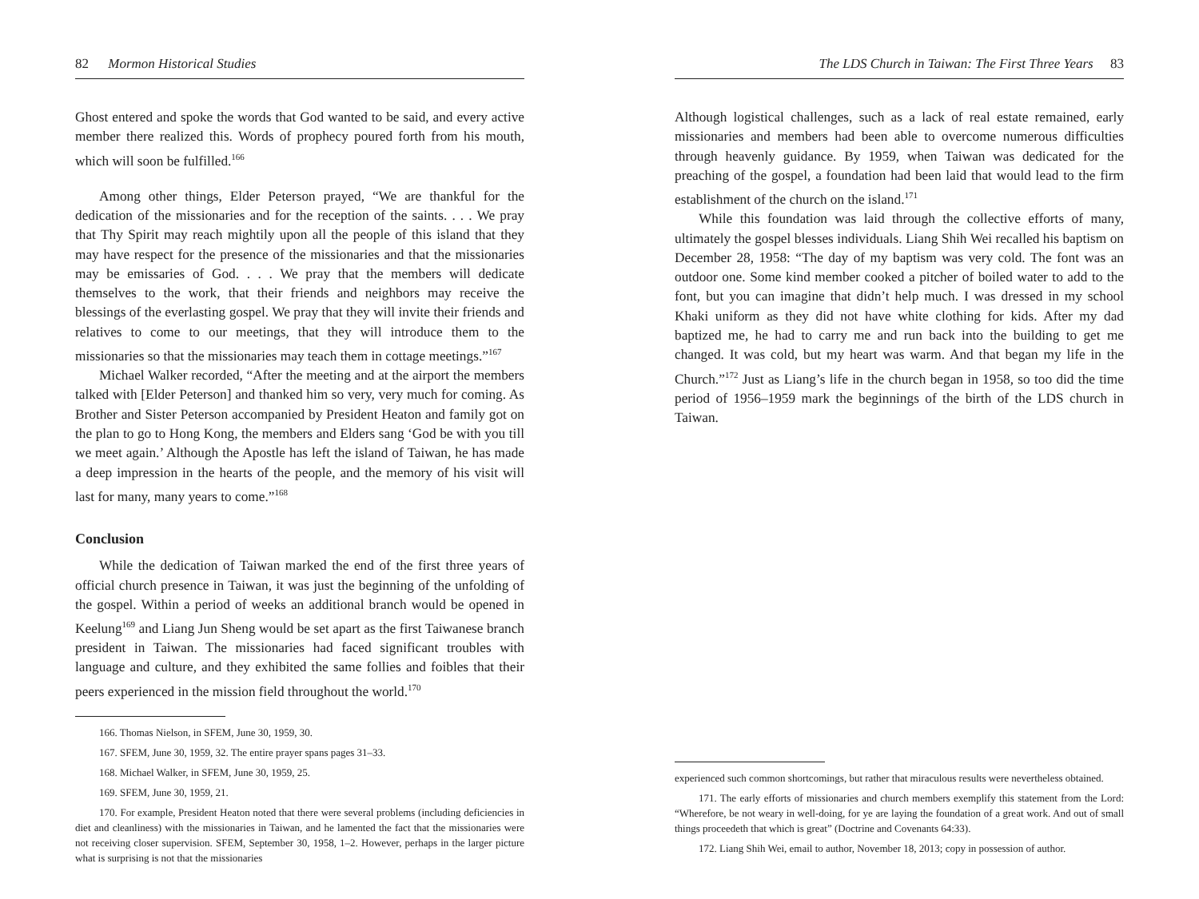82 Mormon Historical Studies
Ghost entered and spoke the words that God wanted to be said, and every active member there realized this. Words of prophecy poured forth from his mouth, which will soon be fulfilled.<sup>166</sup>
Among other things, Elder Peterson prayed, “We are thankful for the dedication of the missionaries and for the reception of the saints. . . . We pray that Thy Spirit may reach mightily upon all the people of this island that they may have respect for the presence of the missionaries and that the missionaries may be emissaries of God. . . . We pray that the members will dedicate themselves to the work, that their friends and neighbors may receive the blessings of the everlasting gospel. We pray that they will invite their friends and relatives to come to our meetings, that they will introduce them to the missionaries so that the missionaries may teach them in cottage meetings.”<sup>167</sup>
Michael Walker recorded, “After the meeting and at the airport the members talked with [Elder Peterson] and thanked him so very, very much for coming. As Brother and Sister Peterson accompanied by President Heaton and family got on the plan to go to Hong Kong, the members and Elders sang ‘God be with you till we meet again.’ Although the Apostle has left the island of Taiwan, he has made a deep impression in the hearts of the people, and the memory of his visit will last for many, many years to come.”<sup>168</sup>
Conclusion
While the dedication of Taiwan marked the end of the first three years of official church presence in Taiwan, it was just the beginning of the unfolding of the gospel. Within a period of weeks an additional branch would be opened in Keelung<sup>169</sup> and Liang Jun Sheng would be set apart as the first Taiwanese branch president in Taiwan. The missionaries had faced significant troubles with language and culture, and they exhibited the same follies and foibles that their peers experienced in the mission field throughout the world.<sup>170</sup>
166. Thomas Nielson, in SFEM, June 30, 1959, 30.
167. SFEM, June 30, 1959, 32. The entire prayer spans pages 31–33.
168. Michael Walker, in SFEM, June 30, 1959, 25.
169. SFEM, June 30, 1959, 21.
170. For example, President Heaton noted that there were several problems (including deficiencies in diet and cleanliness) with the missionaries in Taiwan, and he lamented the fact that the missionaries were not receiving closer supervision. SFEM, September 30, 1958, 1–2. However, perhaps in the larger picture what is surprising is not that the missionaries
The LDS Church in Taiwan: The First Three Years 83
Although logistical challenges, such as a lack of real estate remained, early missionaries and members had been able to overcome numerous difficulties through heavenly guidance. By 1959, when Taiwan was dedicated for the preaching of the gospel, a foundation had been laid that would lead to the firm establishment of the church on the island.<sup>171</sup>
While this foundation was laid through the collective efforts of many, ultimately the gospel blesses individuals. Liang Shih Wei recalled his baptism on December 28, 1958: “The day of my baptism was very cold. The font was an outdoor one. Some kind member cooked a pitcher of boiled water to add to the font, but you can imagine that didn’t help much. I was dressed in my school Khaki uniform as they did not have white clothing for kids. After my dad baptized me, he had to carry me and run back into the building to get me changed. It was cold, but my heart was warm. And that began my life in the Church.”<sup>172</sup> Just as Liang’s life in the church began in 1958, so too did the time period of 1956–1959 mark the beginnings of the birth of the LDS church in Taiwan.
experienced such common shortcomings, but rather that miraculous results were nevertheless obtained.
171. The early efforts of missionaries and church members exemplify this statement from the Lord: “Wherefore, be not weary in well-doing, for ye are laying the foundation of a great work. And out of small things proceedeth that which is great” (Doctrine and Covenants 64:33).
172. Liang Shih Wei, email to author, November 18, 2013; copy in possession of author.